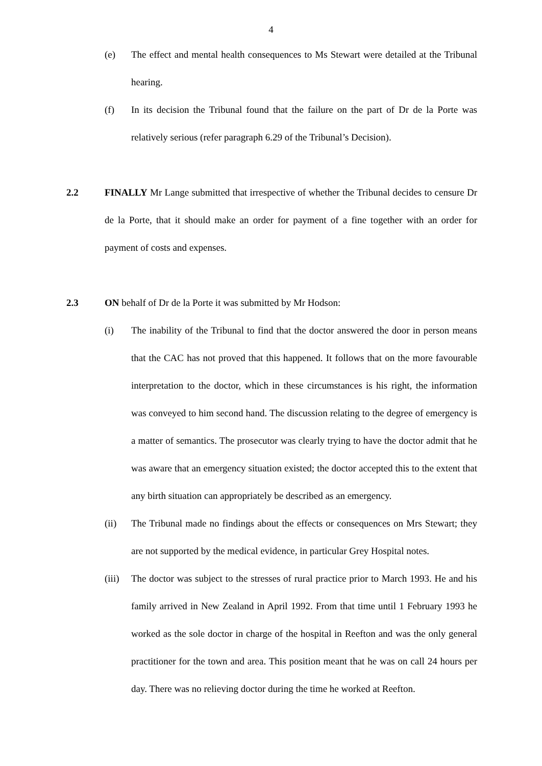4
(e) The effect and mental health consequences to Ms Stewart were detailed at the Tribunal hearing.
(f) In its decision the Tribunal found that the failure on the part of Dr de la Porte was relatively serious (refer paragraph 6.29 of the Tribunal’s Decision).
2.2 FINALLY Mr Lange submitted that irrespective of whether the Tribunal decides to censure Dr de la Porte, that it should make an order for payment of a fine together with an order for payment of costs and expenses.
2.3 ON behalf of Dr de la Porte it was submitted by Mr Hodson:
(i) The inability of the Tribunal to find that the doctor answered the door in person means that the CAC has not proved that this happened. It follows that on the more favourable interpretation to the doctor, which in these circumstances is his right, the information was conveyed to him second hand. The discussion relating to the degree of emergency is a matter of semantics. The prosecutor was clearly trying to have the doctor admit that he was aware that an emergency situation existed; the doctor accepted this to the extent that any birth situation can appropriately be described as an emergency.
(ii) The Tribunal made no findings about the effects or consequences on Mrs Stewart; they are not supported by the medical evidence, in particular Grey Hospital notes.
(iii)
The doctor was subject to the stresses of rural practice prior to March 1993. He and his family arrived in New Zealand in April 1992. From that time until 1 February 1993 he worked as the sole doctor in charge of the hospital in Reefton and was the only general practitioner for the town and area. This position meant that he was on call 24 hours per day. There was no relieving doctor during the time he worked at Reefton.